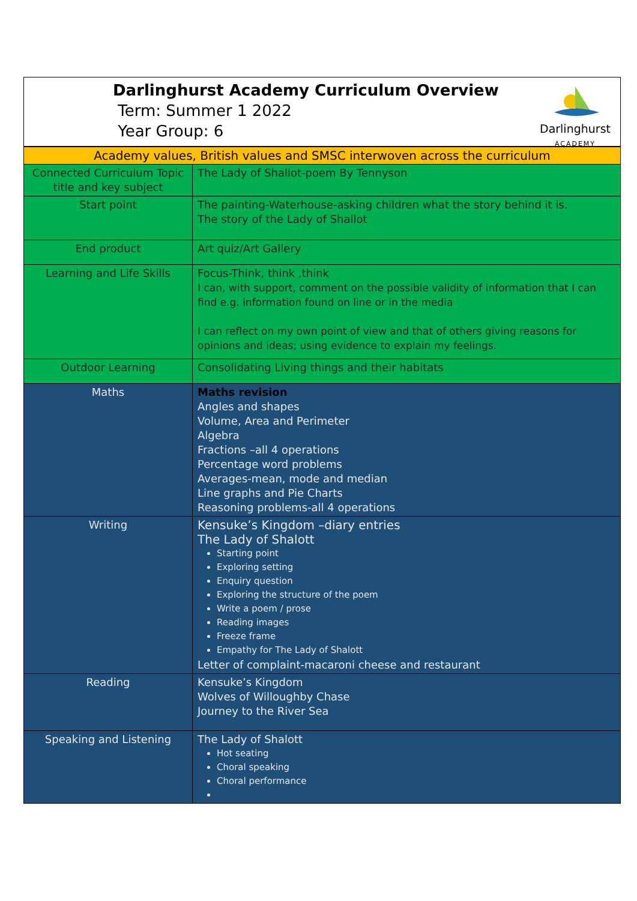Darlinghurst Academy Curriculum Overview
Term: Summer 1 2022
Year Group: 6
Darlinghurst
ACADEMY
| Academy values, British values and SMSC interwoven across the curriculum | |
| Connected Curriculum Topic title and key subject | The Lady of Shallot-poem By Tennyson |
| Start point | The painting-Waterhouse-asking children what the story behind it is. The story of the Lady of Shallot |
| End product | Art quiz/Art Gallery |
| Learning and Life Skills | Focus-Think, think ,think I can, with support, comment on the possible validity of information that I can find e.g. information found on line or in the media I can reflect on my own point of view and that of others giving reasons for opinions and ideas; using evidence to explain my feelings. |
| Outdoor Learning | Consolidating Living things and their habitats |
| Maths | Maths revision Angles and shapes Volume, Area and Perimeter Algebra Fractions –all 4 operations Percentage word problems Averages-mean, mode and median Line graphs and Pie Charts Reasoning problems-all 4 operations |
| Writing | Kensuke’s Kingdom –diary entries The Lady of Shalott Starting point Exploring setting Enquiry question Exploring the structure of the poem Write a poem / prose Reading images Freeze frame Empathy for The Lady of Shalott Letter of complaint-macaroni cheese and restaurant |
| Reading | Kensuke’s Kingdom Wolves of Willoughby Chase Journey to the River Sea |
| Speaking and Listening | The Lady of Shalott Hot seating Choral speaking Choral performance |